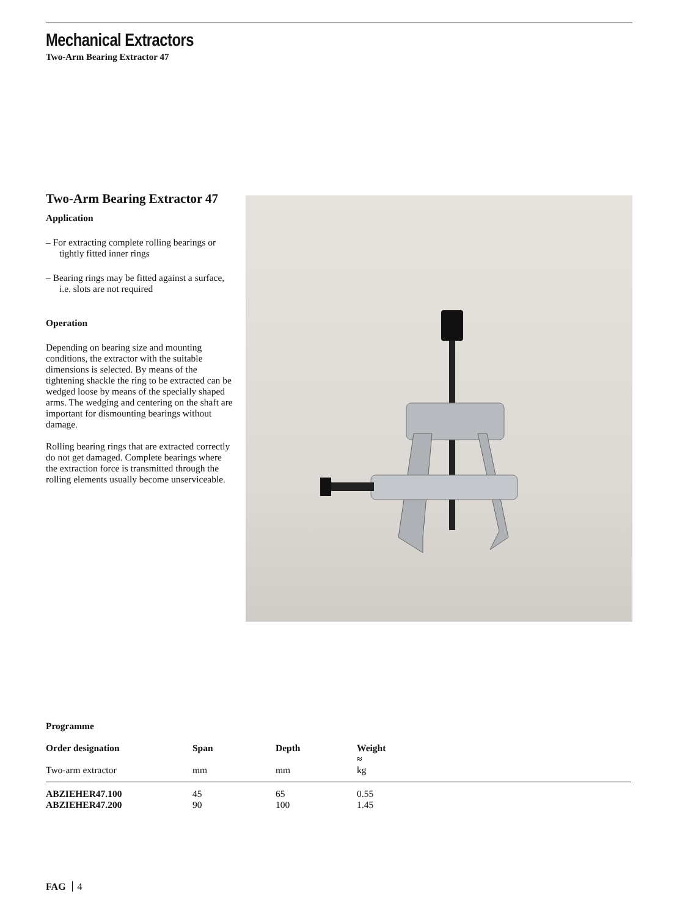Mechanical Extractors
Two-Arm Bearing Extractor 47
Two-Arm Bearing Extractor 47
Application
– For extracting complete rolling bearings or tightly fitted inner rings
– Bearing rings may be fitted against a surface, i.e. slots are not required
Operation
Depending on bearing size and mounting conditions, the extractor with the suitable dimensions is selected. By means of the tightening shackle the ring to be extracted can be wedged loose by means of the specially shaped arms. The wedging and centering on the shaft are important for dismounting bearings without damage.
Rolling bearing rings that are extracted correctly do not get damaged. Complete bearings where the extraction force is transmitted through the rolling elements usually become unserviceable.
Programme
| Order designation | Span | Depth | Weight ≈ |
| --- | --- | --- | --- |
| Two-arm extractor | mm | mm | kg |
| ABZIEHER47.100 | 45 | 65 | 0.55 |
| ABZIEHER47.200 | 90 | 100 | 1.45 |
FAG 4